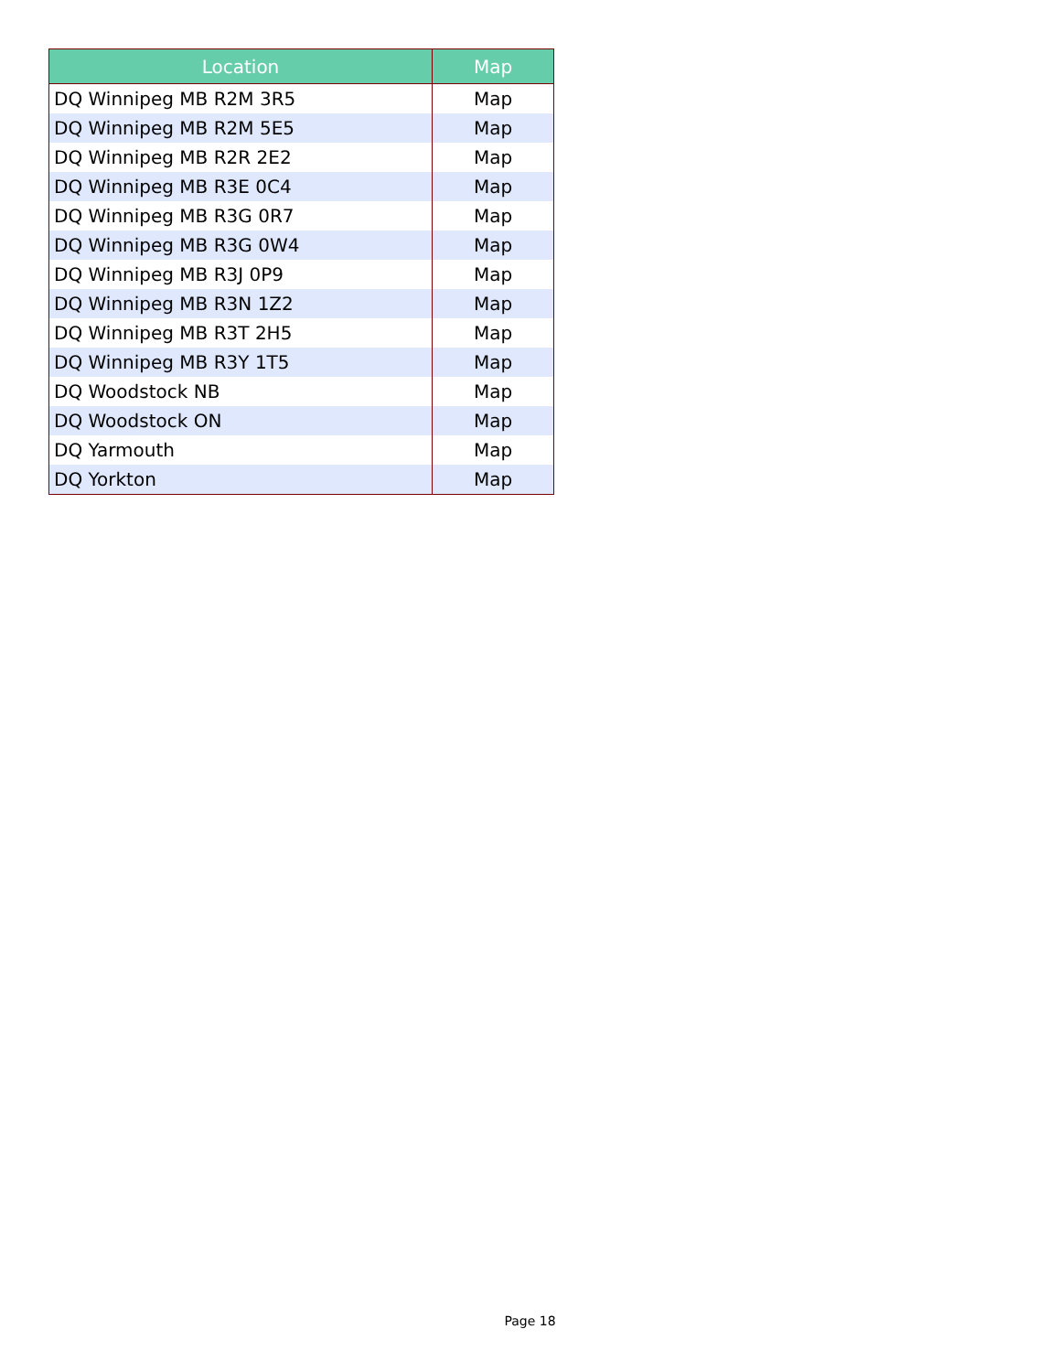| Location | Map |
| --- | --- |
| DQ Winnipeg MB R2M 3R5 | Map |
| DQ Winnipeg MB R2M 5E5 | Map |
| DQ Winnipeg MB R2R 2E2 | Map |
| DQ Winnipeg MB R3E 0C4 | Map |
| DQ Winnipeg MB R3G 0R7 | Map |
| DQ Winnipeg MB R3G 0W4 | Map |
| DQ Winnipeg MB R3J 0P9 | Map |
| DQ Winnipeg MB R3N 1Z2 | Map |
| DQ Winnipeg MB R3T 2H5 | Map |
| DQ Winnipeg MB R3Y 1T5 | Map |
| DQ Woodstock NB | Map |
| DQ Woodstock ON | Map |
| DQ Yarmouth | Map |
| DQ Yorkton | Map |
Page 18